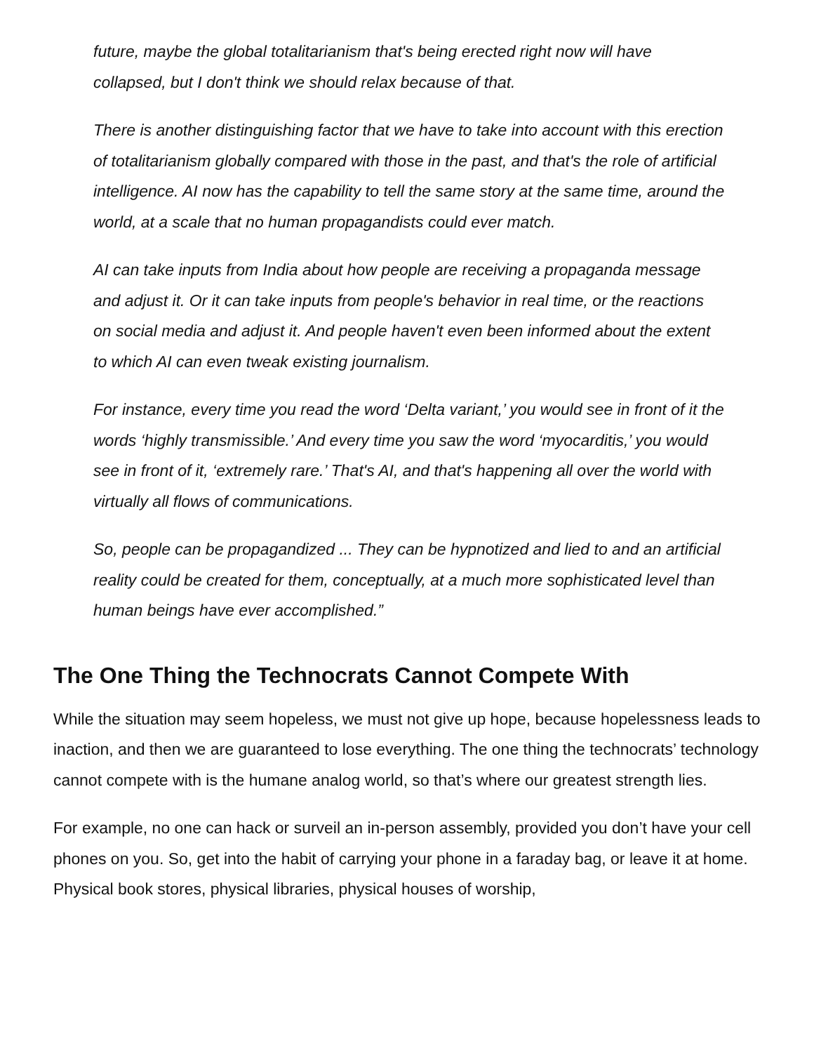future, maybe the global totalitarianism that's being erected right now will have collapsed, but I don't think we should relax because of that.
There is another distinguishing factor that we have to take into account with this erection of totalitarianism globally compared with those in the past, and that's the role of artificial intelligence. AI now has the capability to tell the same story at the same time, around the world, at a scale that no human propagandists could ever match.
AI can take inputs from India about how people are receiving a propaganda message and adjust it. Or it can take inputs from people's behavior in real time, or the reactions on social media and adjust it. And people haven't even been informed about the extent to which AI can even tweak existing journalism.
For instance, every time you read the word ‘Delta variant,’ you would see in front of it the words ‘highly transmissible.’ And every time you saw the word ‘myocarditis,’ you would see in front of it, ‘extremely rare.’ That's AI, and that's happening all over the world with virtually all flows of communications.
So, people can be propagandized ... They can be hypnotized and lied to and an artificial reality could be created for them, conceptually, at a much more sophisticated level than human beings have ever accomplished.”
The One Thing the Technocrats Cannot Compete With
While the situation may seem hopeless, we must not give up hope, because hopelessness leads to inaction, and then we are guaranteed to lose everything. The one thing the technocrats’ technology cannot compete with is the humane analog world, so that’s where our greatest strength lies.
For example, no one can hack or surveil an in-person assembly, provided you don’t have your cell phones on you. So, get into the habit of carrying your phone in a faraday bag, or leave it at home. Physical book stores, physical libraries, physical houses of worship,